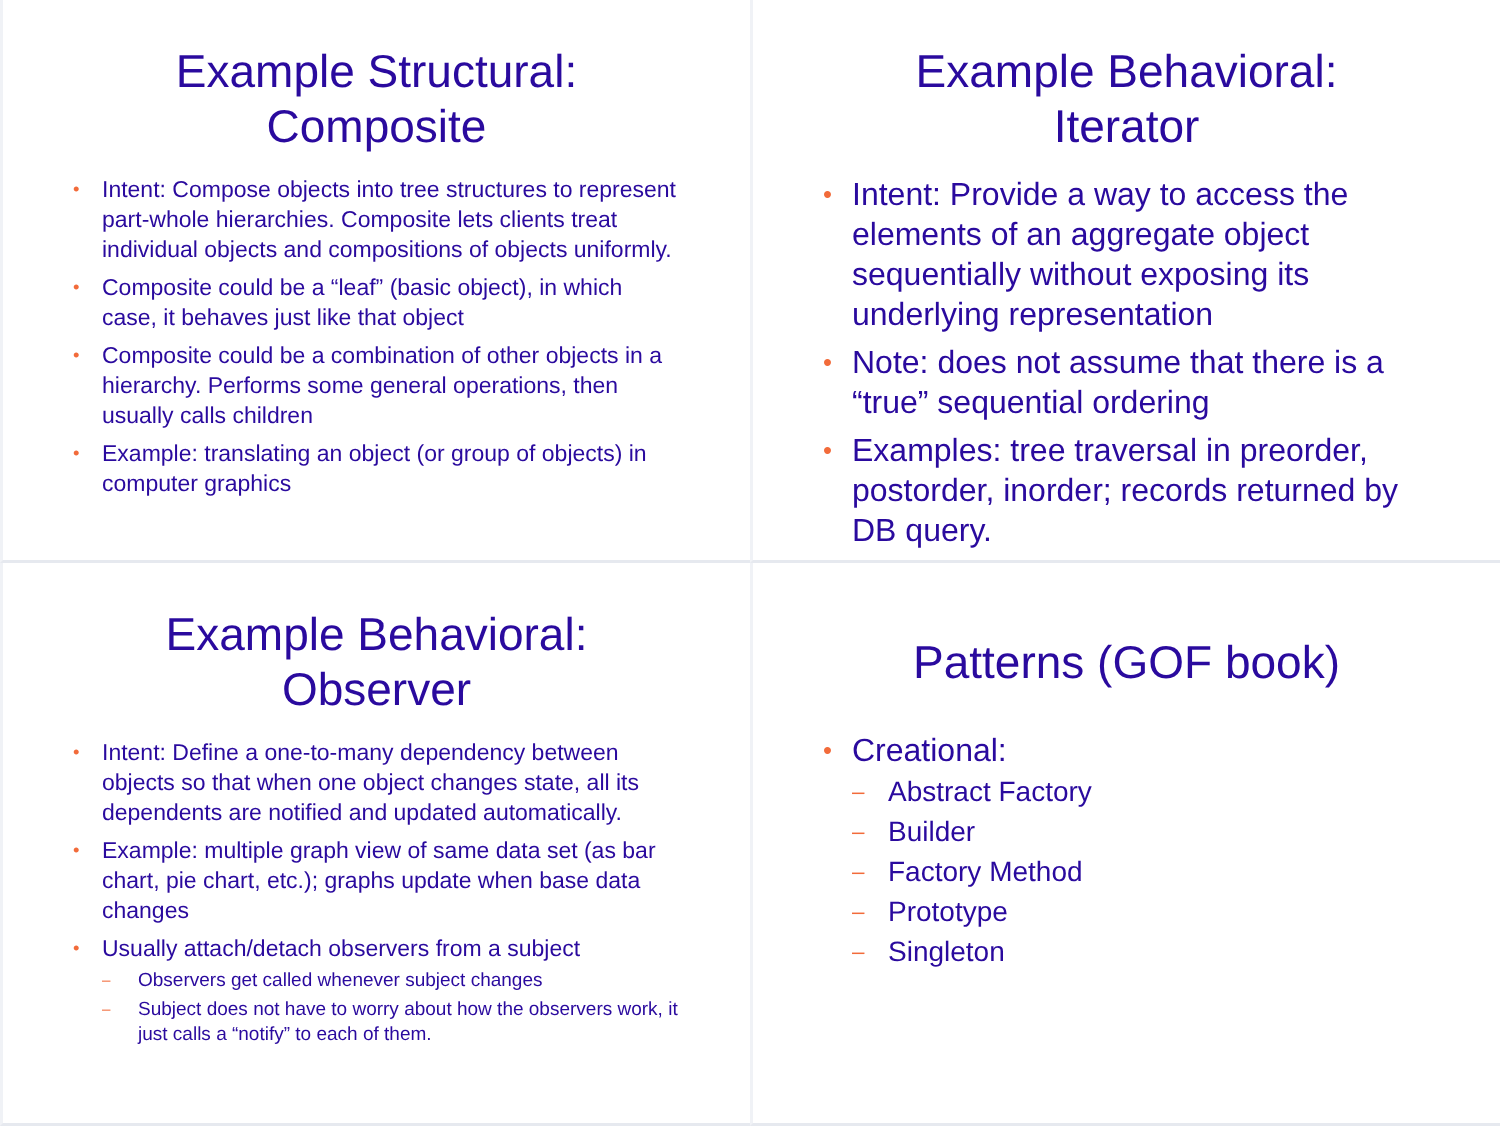Example Structural:
Composite
• Intent: Compose objects into tree structures to represent part-whole hierarchies. Composite lets clients treat individual objects and compositions of objects uniformly.
• Composite could be a “leaf” (basic object), in which case, it behaves just like that object
• Composite could be a combination of other objects in a hierarchy. Performs some general operations, then usually calls children
• Example: translating an object (or group of objects) in computer graphics
Example Behavioral:
Iterator
• Intent: Provide a way to access the elements of an aggregate object sequentially without exposing its underlying representation
• Note: does not assume that there is a “true” sequential ordering
• Examples: tree traversal in preorder, postorder, inorder; records returned by DB query.
Example Behavioral:
Observer
• Intent: Define a one-to-many dependency between objects so that when one object changes state, all its dependents are notified and updated automatically.
• Example: multiple graph view of same data set (as bar chart, pie chart, etc.); graphs update when base data changes
• Usually attach/detach observers from a subject
– Observers get called whenever subject changes
– Subject does not have to worry about how the observers work, it just calls a “notify” to each of them.
Patterns (GOF book)
• Creational:
– Abstract Factory
– Builder
– Factory Method
– Prototype
– Singleton